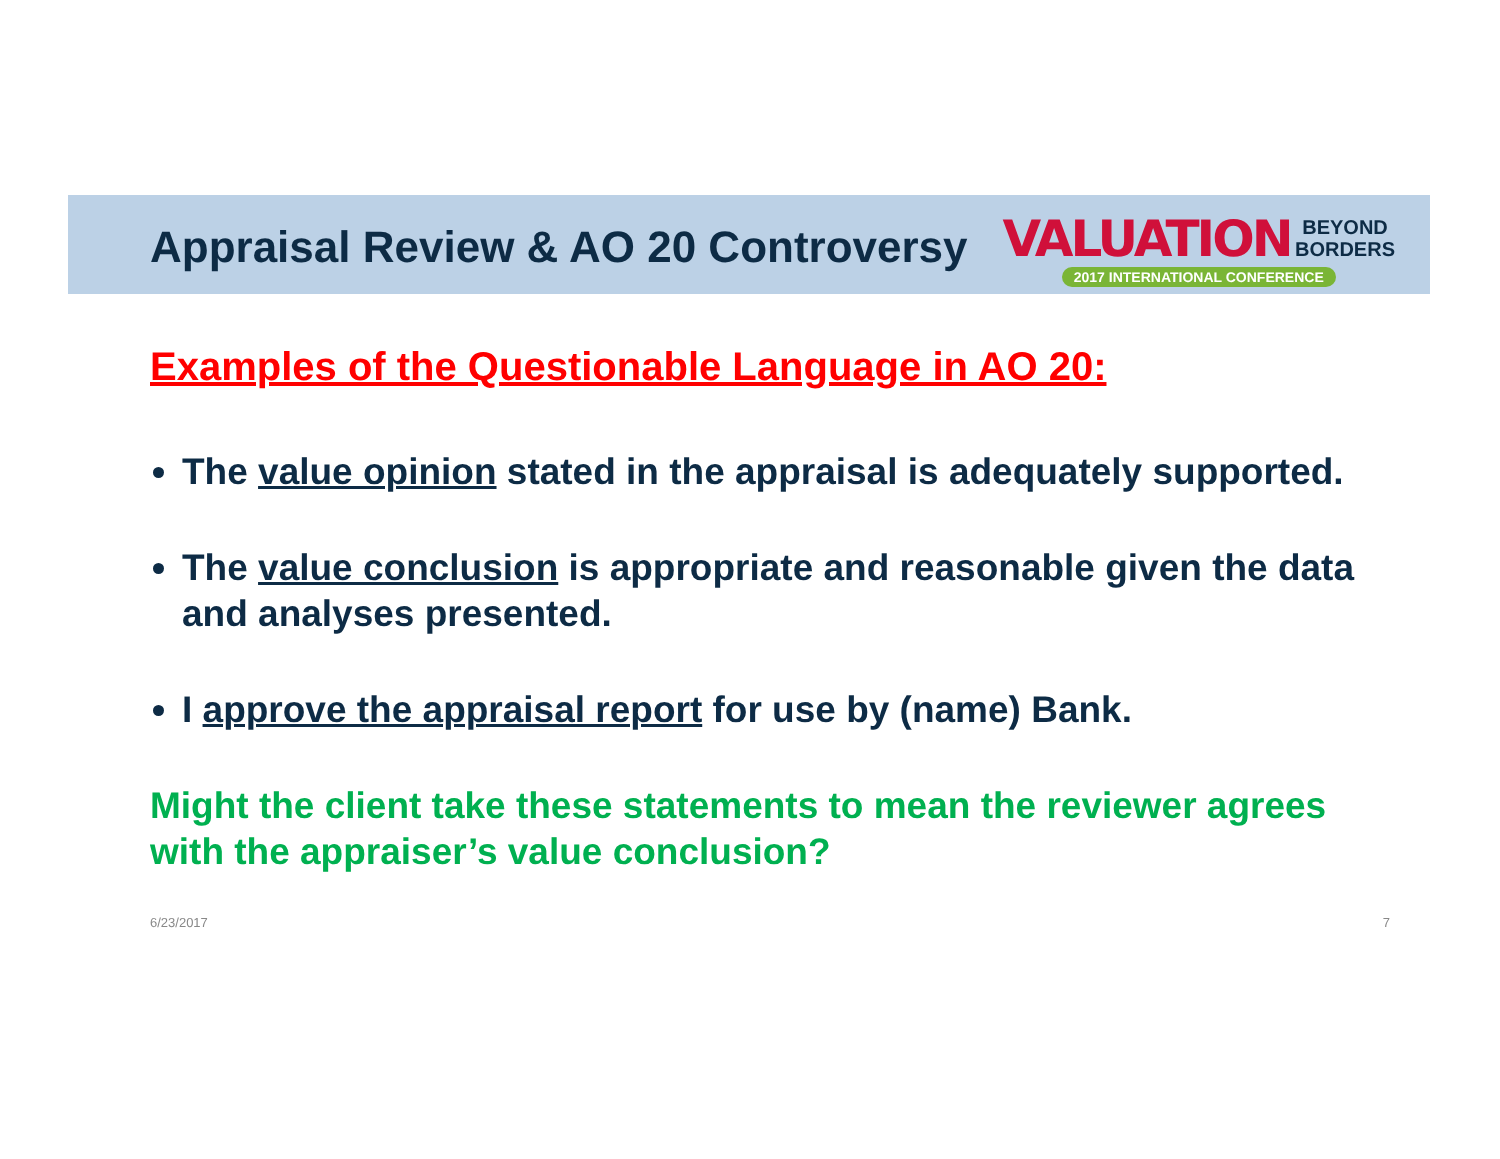Appraisal Review & AO 20 Controversy
VALUATION BEYOND
BORDERS
2017 INTERNATIONAL CONFERENCE
Examples of the Questionable Language in AO 20:
The value opinion stated in the appraisal is adequately supported.
The value conclusion is appropriate and reasonable given the data and analyses presented.
I approve the appraisal report for use by (name) Bank.
Might the client take these statements to mean the reviewer agrees with the appraiser’s value conclusion?
6/23/2017 7